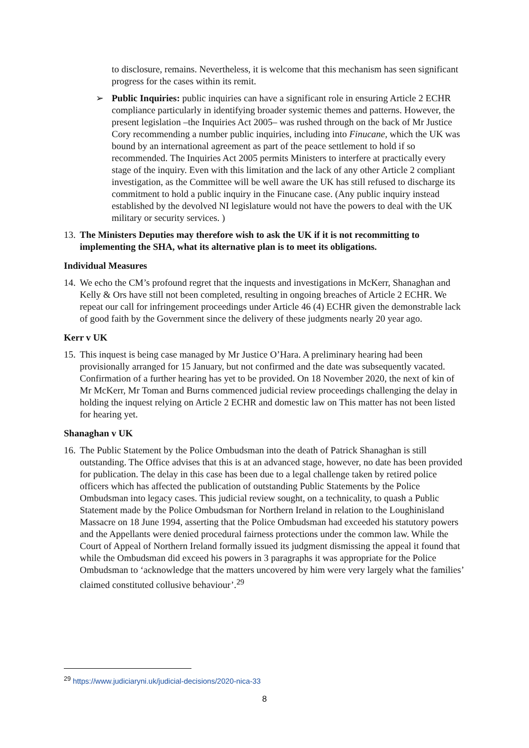to disclosure, remains. Nevertheless, it is welcome that this mechanism has seen significant progress for the cases within its remit.
➢ Public Inquiries: public inquiries can have a significant role in ensuring Article 2 ECHR compliance particularly in identifying broader systemic themes and patterns. However, the present legislation –the Inquiries Act 2005– was rushed through on the back of Mr Justice Cory recommending a number public inquiries, including into Finucane, which the UK was bound by an international agreement as part of the peace settlement to hold if so recommended. The Inquiries Act 2005 permits Ministers to interfere at practically every stage of the inquiry. Even with this limitation and the lack of any other Article 2 compliant investigation, as the Committee will be well aware the UK has still refused to discharge its commitment to hold a public inquiry in the Finucane case. (Any public inquiry instead established by the devolved NI legislature would not have the powers to deal with the UK military or security services. )
13. The Ministers Deputies may therefore wish to ask the UK if it is not recommitting to implementing the SHA, what its alternative plan is to meet its obligations.
Individual Measures
14.
We echo the CM’s profound regret that the inquests and investigations in McKerr, Shanaghan and Kelly & Ors have still not been completed, resulting in ongoing breaches of Article 2 ECHR. We repeat our call for infringement proceedings under Article 46 (4) ECHR given the demonstrable lack of good faith by the Government since the delivery of these judgments nearly 20 year ago.
Kerr v UK
15.
This inquest is being case managed by Mr Justice O’Hara. A preliminary hearing had been provisionally arranged for 15 January, but not confirmed and the date was subsequently vacated. Confirmation of a further hearing has yet to be provided. On 18 November 2020, the next of kin of Mr McKerr, Mr Toman and Burns commenced judicial review proceedings challenging the delay in holding the inquest relying on Article 2 ECHR and domestic law on This matter has not been listed for hearing yet.
Shanaghan v UK
16.
The Public Statement by the Police Ombudsman into the death of Patrick Shanaghan is still outstanding. The Office advises that this is at an advanced stage, however, no date has been provided for publication. The delay in this case has been due to a legal challenge taken by retired police officers which has affected the publication of outstanding Public Statements by the Police Ombudsman into legacy cases. This judicial review sought, on a technicality, to quash a Public Statement made by the Police Ombudsman for Northern Ireland in relation to the Loughinisland Massacre on 18 June 1994, asserting that the Police Ombudsman had exceeded his statutory powers and the Appellants were denied procedural fairness protections under the common law. While the Court of Appeal of Northern Ireland formally issued its judgment dismissing the appeal it found that while the Ombudsman did exceed his powers in 3 paragraphs it was appropriate for the Police Ombudsman to ‘acknowledge that the matters uncovered by him were very largely what the families’ claimed constituted collusive behaviour’.<sup>29</sup>
<sup>29</sup> https://www.judiciaryni.uk/judicial-decisions/2020-nica-33
8